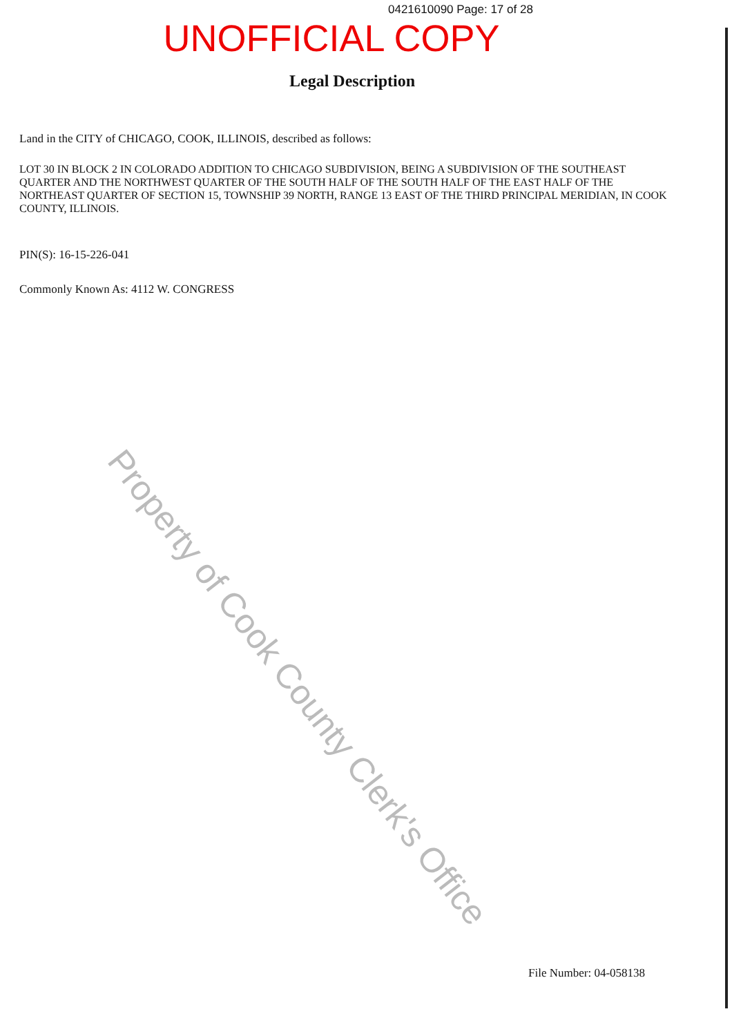0421610090 Page: 17 of 28
UNOFFICIAL COPY
Legal Description
Land in the CITY of CHICAGO, COOK, ILLINOIS, described as follows:
LOT 30 IN BLOCK 2 IN COLORADO ADDITION TO CHICAGO SUBDIVISION, BEING A SUBDIVISION OF THE SOUTHEAST QUARTER AND THE NORTHWEST QUARTER OF THE SOUTH HALF OF THE SOUTH HALF OF THE EAST HALF OF THE NORTHEAST QUARTER OF SECTION 15, TOWNSHIP 39 NORTH, RANGE 13 EAST OF THE THIRD PRINCIPAL MERIDIAN, IN COOK COUNTY, ILLINOIS.
PIN(S): 16-15-226-041
Commonly Known As: 4112 W. CONGRESS
File Number: 04-058138
Property of Cook County Clerk's Office